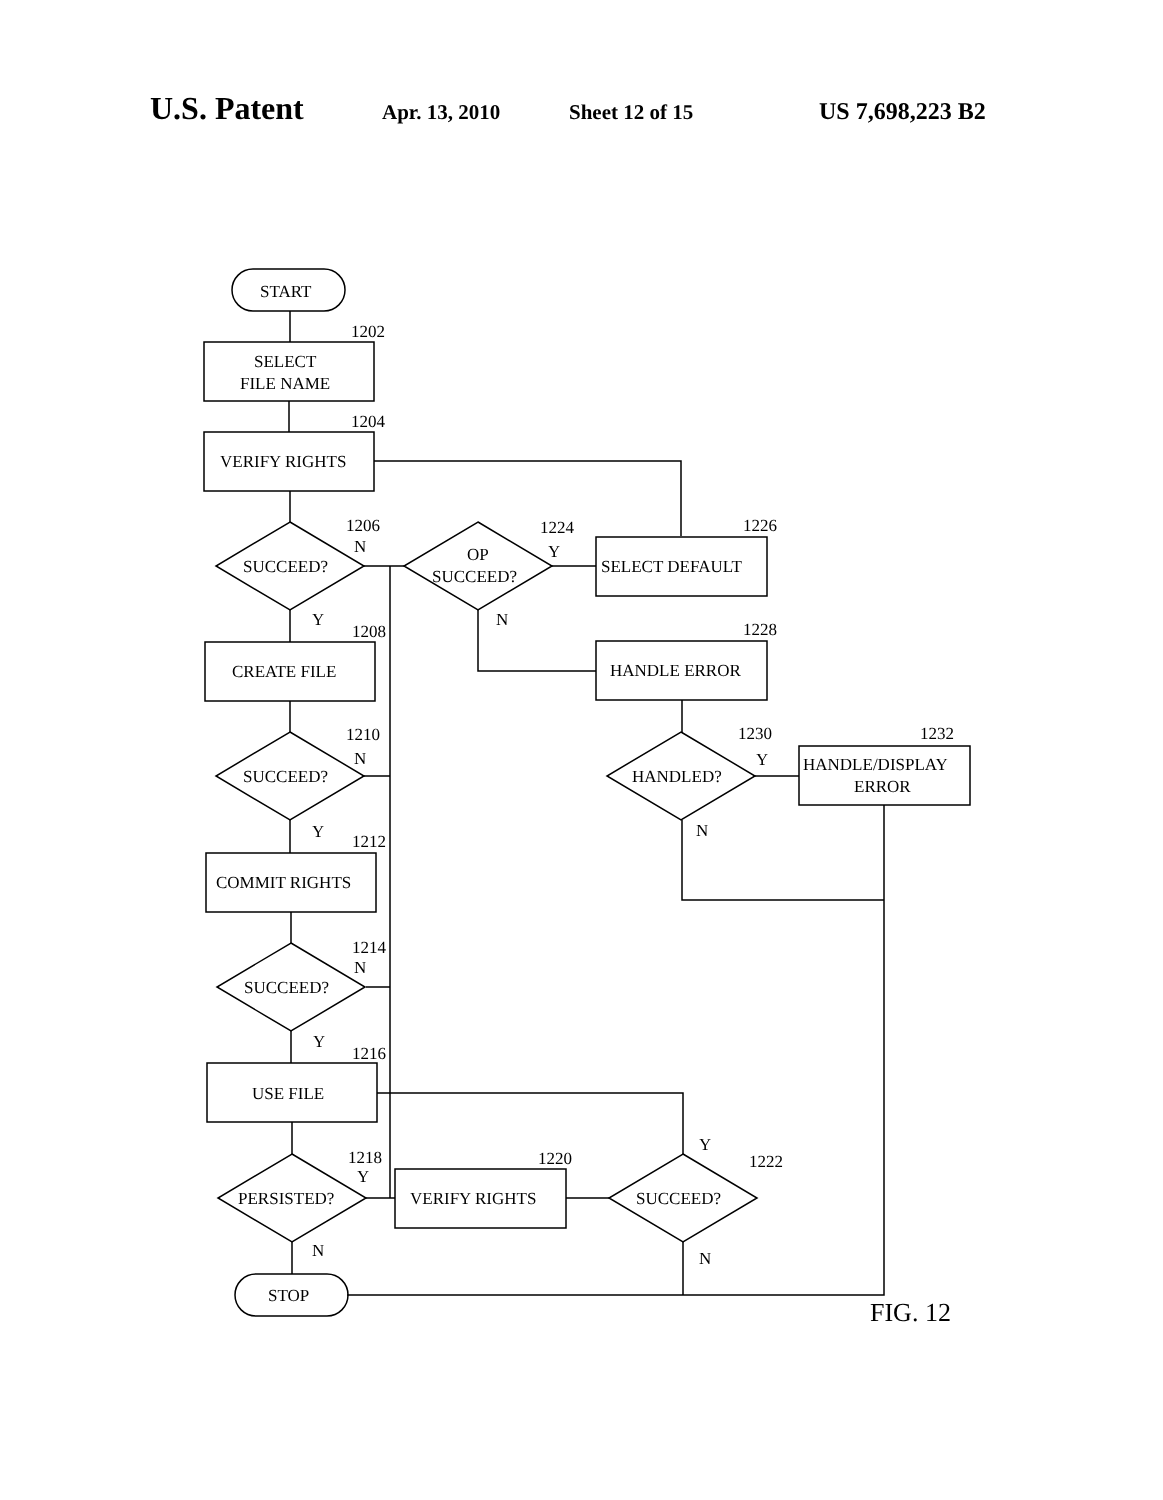U.S. Patent Apr. 13, 2010 Sheet 12 of 15 US 7,698,223 B2
START
SELECT
FILE NAME
VERIFY RIGHTS
SUCCEED?
CREATE FILE
SUCCEED?
COMMIT RIGHTS
SUCCEED?
USE FILE
PERSISTED?
STOP
OP
SUCCEED?
SELECT DEFAULT
HANDLE ERROR
HANDLED?
HANDLE/DISPLAY
ERROR
VERIFY RIGHTS
SUCCEED?
1202
1204
1206
1208
1210
1212
1214
1216
1218
1220
1222
1224
1226
1228
1230
1232
N
Y
N
Y
N
Y
Y
N
Y
N
Y
N
Y
N
FIG. 12